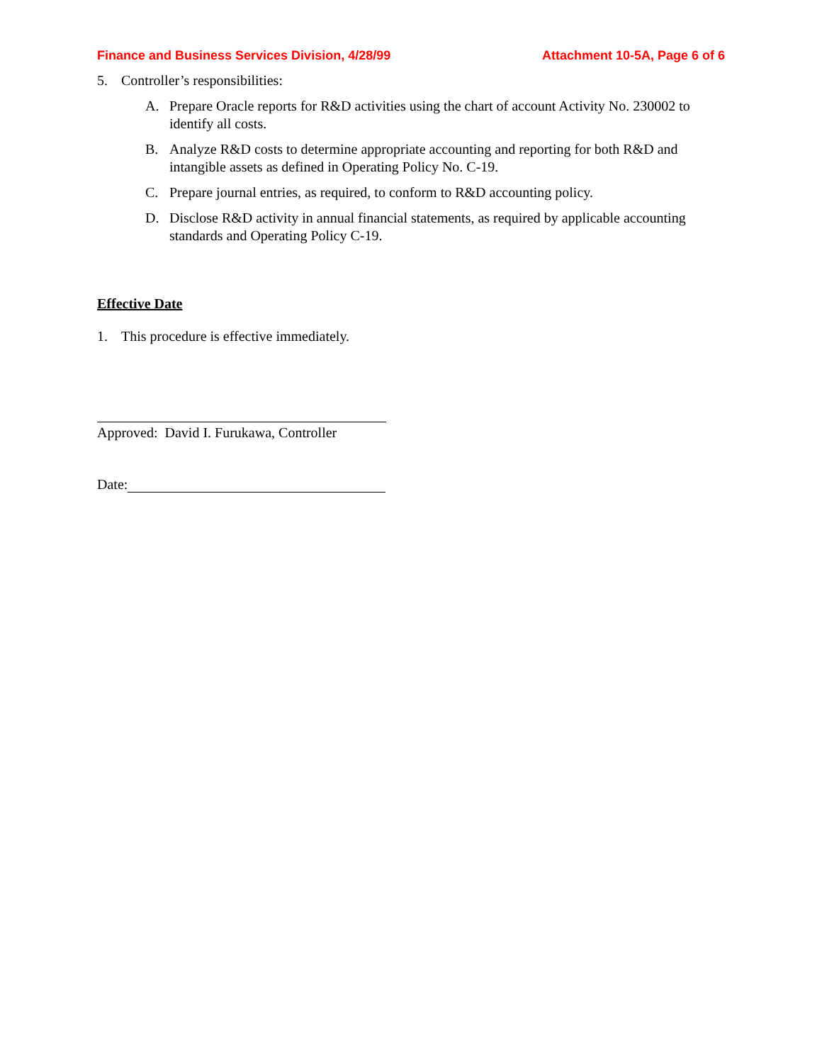Finance and Business Services Division, 4/28/99 Attachment 10-5A, Page 6 of 6
5. Controller’s responsibilities:
A. Prepare Oracle reports for R&D activities using the chart of account Activity No. 230002 to identify all costs.
B. Analyze R&D costs to determine appropriate accounting and reporting for both R&D and intangible assets as defined in Operating Policy No. C-19.
C. Prepare journal entries, as required, to conform to R&D accounting policy.
D. Disclose R&D activity in annual financial statements, as required by applicable accounting standards and Operating Policy C-19.
Effective Date
1. This procedure is effective immediately.
Approved: David I. Furukawa, Controller
Date: